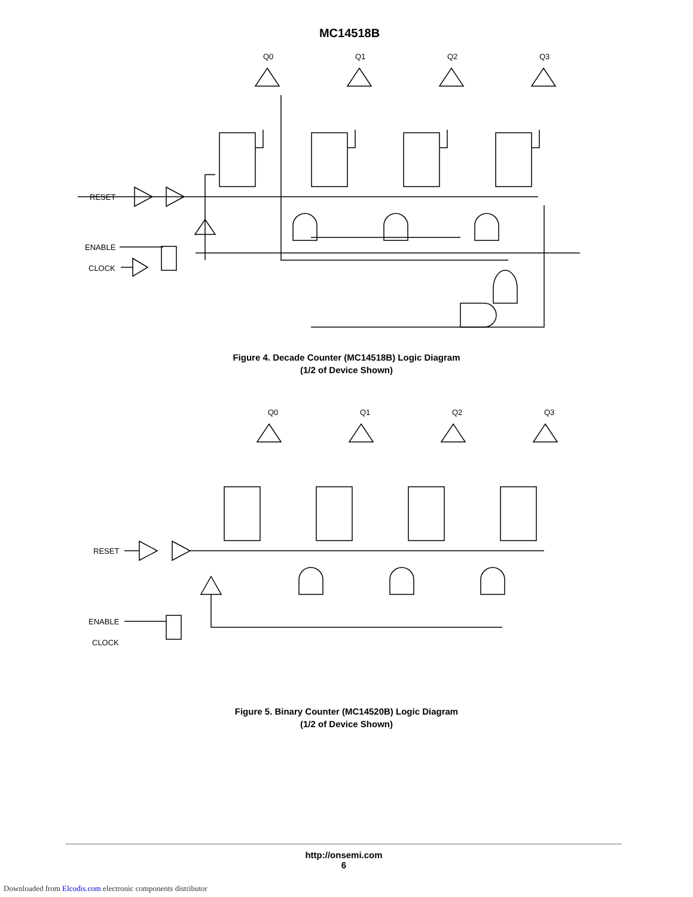MC14518B
Q0
Q1
Q2
Q3
RESET
ENABLE
CLOCK
Figure 4. Decade Counter (MC14518B) Logic Diagram
(1/2 of Device Shown)
Q0
Q1
Q2
Q3
RESET
ENABLE
CLOCK
Figure 5. Binary Counter (MC14520B) Logic Diagram
(1/2 of Device Shown)
http://onsemi.com
6
Downloaded from Elcodis.com electronic components distributor